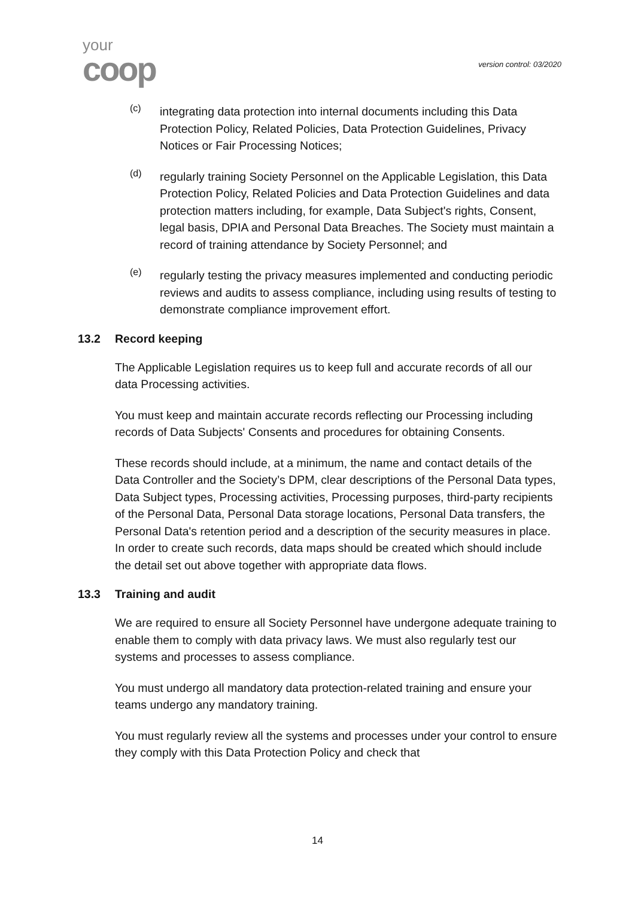your
coop
version control: 03/2020
(c)
integrating data protection into internal documents including this Data Protection Policy, Related Policies, Data Protection Guidelines, Privacy Notices or Fair Processing Notices;
(d)
regularly training Society Personnel on the Applicable Legislation, this Data Protection Policy, Related Policies and Data Protection Guidelines and data protection matters including, for example, Data Subject's rights, Consent, legal basis, DPIA and Personal Data Breaches. The Society must maintain a record of training attendance by Society Personnel; and
(e)
regularly testing the privacy measures implemented and conducting periodic reviews and audits to assess compliance, including using results of testing to demonstrate compliance improvement effort.
13.2 Record keeping
The Applicable Legislation requires us to keep full and accurate records of all our data Processing activities.
You must keep and maintain accurate records reflecting our Processing including records of Data Subjects' Consents and procedures for obtaining Consents.
These records should include, at a minimum, the name and contact details of the Data Controller and the Society’s DPM, clear descriptions of the Personal Data types, Data Subject types, Processing activities, Processing purposes, third-party recipients of the Personal Data, Personal Data storage locations, Personal Data transfers, the Personal Data's retention period and a description of the security measures in place. In order to create such records, data maps should be created which should include the detail set out above together with appropriate data flows.
13.3 Training and audit
We are required to ensure all Society Personnel have undergone adequate training to enable them to comply with data privacy laws. We must also regularly test our systems and processes to assess compliance.
You must undergo all mandatory data protection-related training and ensure your teams undergo any mandatory training.
You must regularly review all the systems and processes under your control to ensure they comply with this Data Protection Policy and check that
14